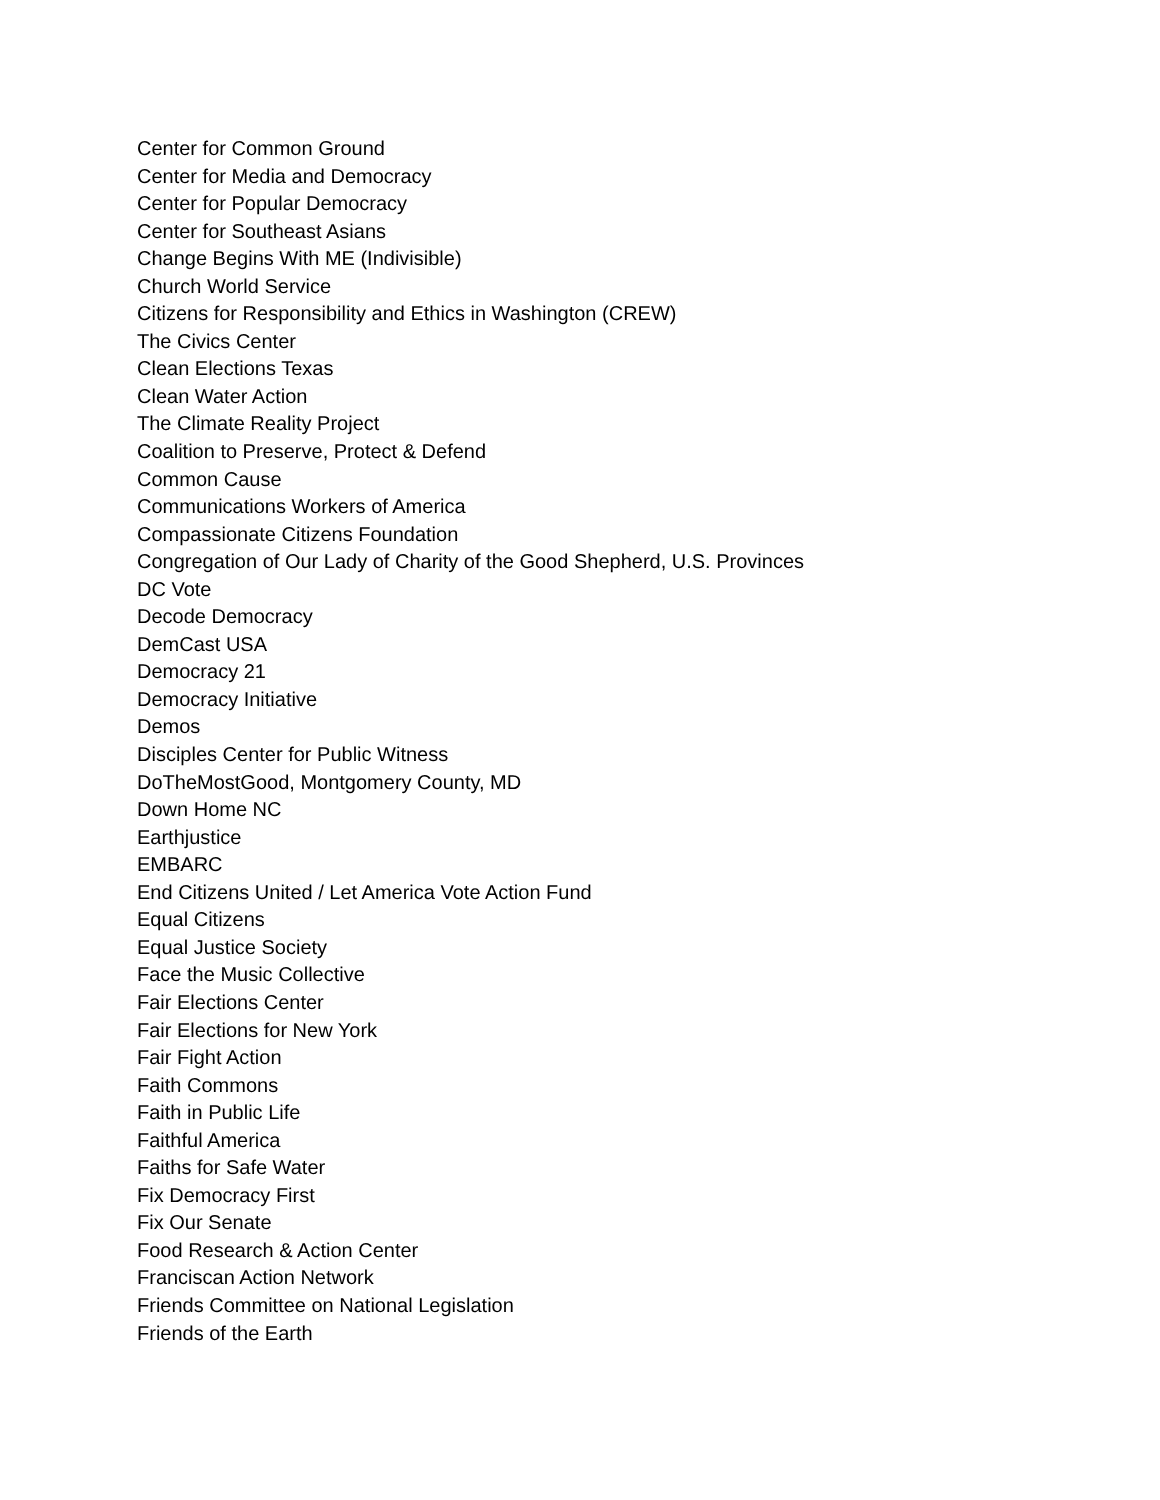Center for Common Ground
Center for Media and Democracy
Center for Popular Democracy
Center for Southeast Asians
Change Begins With ME (Indivisible)
Church World Service
Citizens for Responsibility and Ethics in Washington (CREW)
The Civics Center
Clean Elections Texas
Clean Water Action
The Climate Reality Project
Coalition to Preserve, Protect & Defend
Common Cause
Communications Workers of America
Compassionate Citizens Foundation
Congregation of Our Lady of Charity of the Good Shepherd, U.S. Provinces
DC Vote
Decode Democracy
DemCast USA
Democracy 21
Democracy Initiative
Demos
Disciples Center for Public Witness
DoTheMostGood, Montgomery County, MD
Down Home NC
Earthjustice
EMBARC
End Citizens United / Let America Vote Action Fund
Equal Citizens
Equal Justice Society
Face the Music Collective
Fair Elections Center
Fair Elections for New York
Fair Fight Action
Faith Commons
Faith in Public Life
Faithful America
Faiths for Safe Water
Fix Democracy First
Fix Our Senate
Food Research & Action Center
Franciscan Action Network
Friends Committee on National Legislation
Friends of the Earth